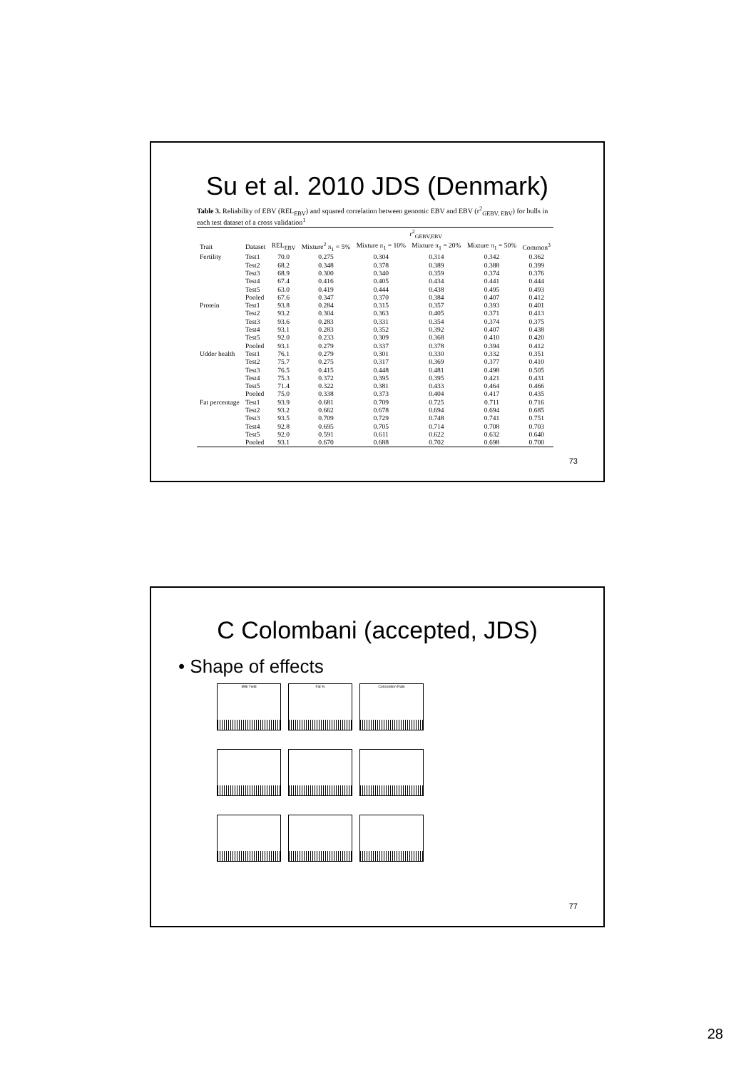Su et al. 2010 JDS (Denmark)
Table 3. Reliability of EBV (REL<sub>EBV</sub>) and squared correlation between genomic EBV and EBV (r<sup>2</sup><sub>GEBV, EBV</sub>) for bulls in each test dataset of a cross validation<sup>1</sup>
| | | | r<sup>2</sup><sub>GEBV,EBV</sub> | | | | |
| --- | --- | --- | --- | --- | --- | --- | --- |
| Trait | Dataset | REL<sub>EBV</sub> | Mixture<sup>2</sup> π<sub>1</sub> = 5% | Mixture π<sub>1</sub> = 10% | Mixture π<sub>1</sub> = 20% | Mixture π<sub>1</sub> = 50% | Common<sup>3</sup> |
| Fertility | Test1 | 70.0 | 0.275 | 0.304 | 0.314 | 0.342 | 0.362 |
| | Test2 | 68.2 | 0.348 | 0.378 | 0.389 | 0.388 | 0.399 |
| | Test3 | 68.9 | 0.300 | 0.340 | 0.359 | 0.374 | 0.376 |
| | Test4 | 67.4 | 0.416 | 0.405 | 0.434 | 0.441 | 0.444 |
| | Test5 | 63.0 | 0.419 | 0.444 | 0.438 | 0.495 | 0.493 |
| | Pooled | 67.6 | 0.347 | 0.370 | 0.384 | 0.407 | 0.412 |
| Protein | Test1 | 93.8 | 0.284 | 0.315 | 0.357 | 0.393 | 0.401 |
| | Test2 | 93.2 | 0.304 | 0.363 | 0.405 | 0.371 | 0.413 |
| | Test3 | 93.6 | 0.283 | 0.331 | 0.354 | 0.374 | 0.375 |
| | Test4 | 93.1 | 0.283 | 0.352 | 0.392 | 0.407 | 0.438 |
| | Test5 | 92.0 | 0.233 | 0.309 | 0.368 | 0.410 | 0.420 |
| | Pooled | 93.1 | 0.279 | 0.337 | 0.378 | 0.394 | 0.412 |
| Udder health | Test1 | 76.1 | 0.279 | 0.301 | 0.330 | 0.332 | 0.351 |
| | Test2 | 75.7 | 0.275 | 0.317 | 0.369 | 0.377 | 0.410 |
| | Test3 | 76.5 | 0.415 | 0.448 | 0.481 | 0.498 | 0.505 |
| | Test4 | 75.3 | 0.372 | 0.395 | 0.395 | 0.421 | 0.431 |
| | Test5 | 71.4 | 0.322 | 0.381 | 0.433 | 0.464 | 0.466 |
| | Pooled | 75.0 | 0.338 | 0.373 | 0.404 | 0.417 | 0.435 |
| Fat percentage | Test1 | 93.9 | 0.681 | 0.709 | 0.725 | 0.711 | 0.716 |
| | Test2 | 93.2 | 0.662 | 0.678 | 0.694 | 0.694 | 0.685 |
| | Test3 | 93.5 | 0.709 | 0.729 | 0.748 | 0.741 | 0.751 |
| | Test4 | 92.8 | 0.695 | 0.705 | 0.714 | 0.708 | 0.703 |
| | Test5 | 92.0 | 0.591 | 0.611 | 0.622 | 0.632 | 0.640 |
| | Pooled | 93.1 | 0.670 | 0.688 | 0.702 | 0.698 | 0.700 |
73
C Colombani (accepted, JDS)
• Shape of effects
Milk Yield
Fat %
Conception Rate
77
28